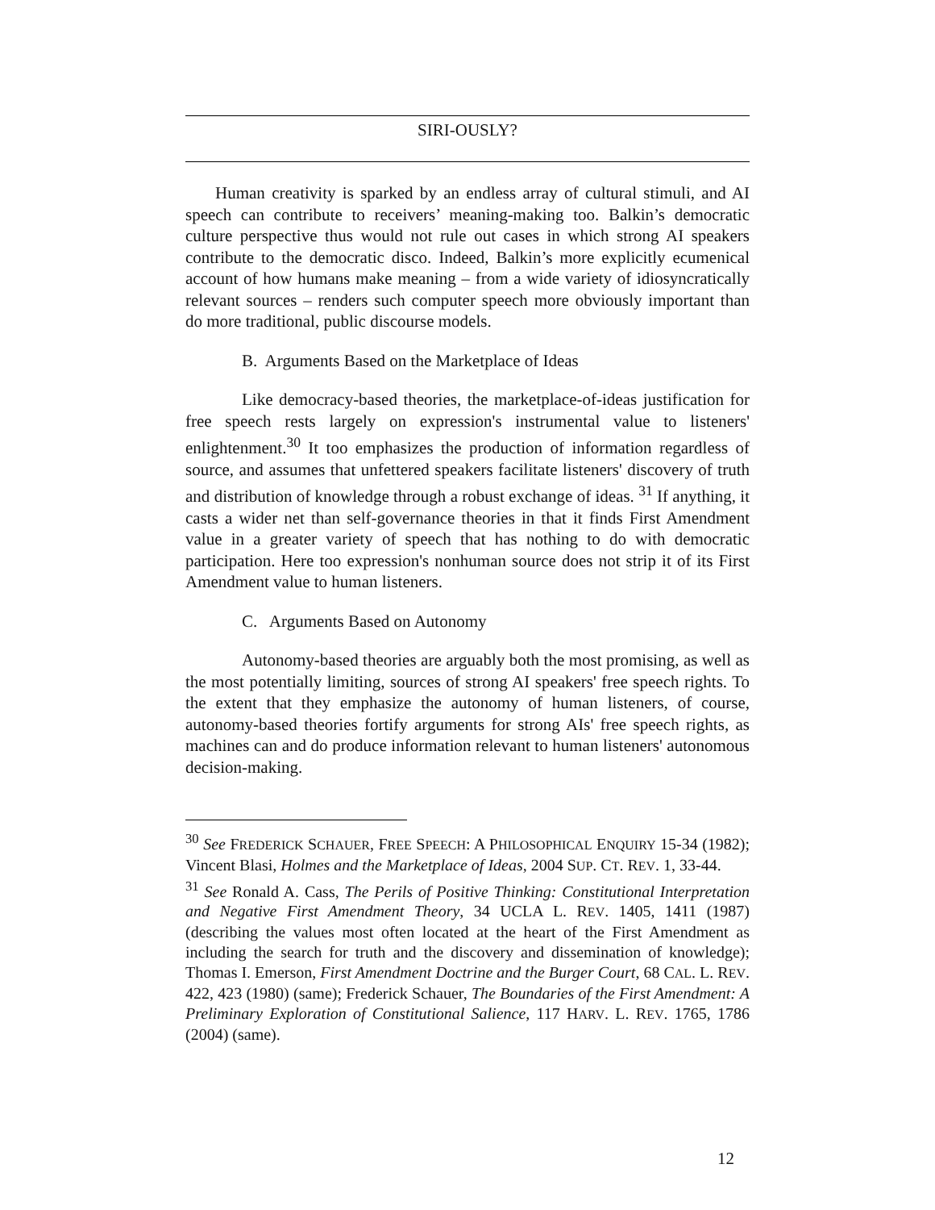SIRI-OUSLY?
Human creativity is sparked by an endless array of cultural stimuli, and AI speech can contribute to receivers’ meaning-making too. Balkin’s democratic culture perspective thus would not rule out cases in which strong AI speakers contribute to the democratic disco. Indeed, Balkin’s more explicitly ecumenical account of how humans make meaning – from a wide variety of idiosyncratically relevant sources – renders such computer speech more obviously important than do more traditional, public discourse models.
B. Arguments Based on the Marketplace of Ideas
Like democracy-based theories, the marketplace-of-ideas justification for free speech rests largely on expression's instrumental value to listeners' enlightenment.<sup>30</sup> It too emphasizes the production of information regardless of source, and assumes that unfettered speakers facilitate listeners' discovery of truth and distribution of knowledge through a robust exchange of ideas. <sup>31</sup> If anything, it casts a wider net than self-governance theories in that it finds First Amendment value in a greater variety of speech that has nothing to do with democratic participation. Here too expression's nonhuman source does not strip it of its First Amendment value to human listeners.
C. Arguments Based on Autonomy
Autonomy-based theories are arguably both the most promising, as well as the most potentially limiting, sources of strong AI speakers' free speech rights. To the extent that they emphasize the autonomy of human listeners, of course, autonomy-based theories fortify arguments for strong AIs' free speech rights, as machines can and do produce information relevant to human listeners' autonomous decision-making.
<sup>30</sup> See FREDERICK SCHAUER, FREE SPEECH: A PHILOSOPHICAL ENQUIRY 15-34 (1982); Vincent Blasi, Holmes and the Marketplace of Ideas, 2004 SUP. CT. REV. 1, 33-44.
<sup>31</sup> See Ronald A. Cass, The Perils of Positive Thinking: Constitutional Interpretation and Negative First Amendment Theory, 34 UCLA L. REV. 1405, 1411 (1987) (describing the values most often located at the heart of the First Amendment as including the search for truth and the discovery and dissemination of knowledge); Thomas I. Emerson, First Amendment Doctrine and the Burger Court, 68 CAL. L. REV. 422, 423 (1980) (same); Frederick Schauer, The Boundaries of the First Amendment: A Preliminary Exploration of Constitutional Salience, 117 HARV. L. REV. 1765, 1786 (2004) (same).
12